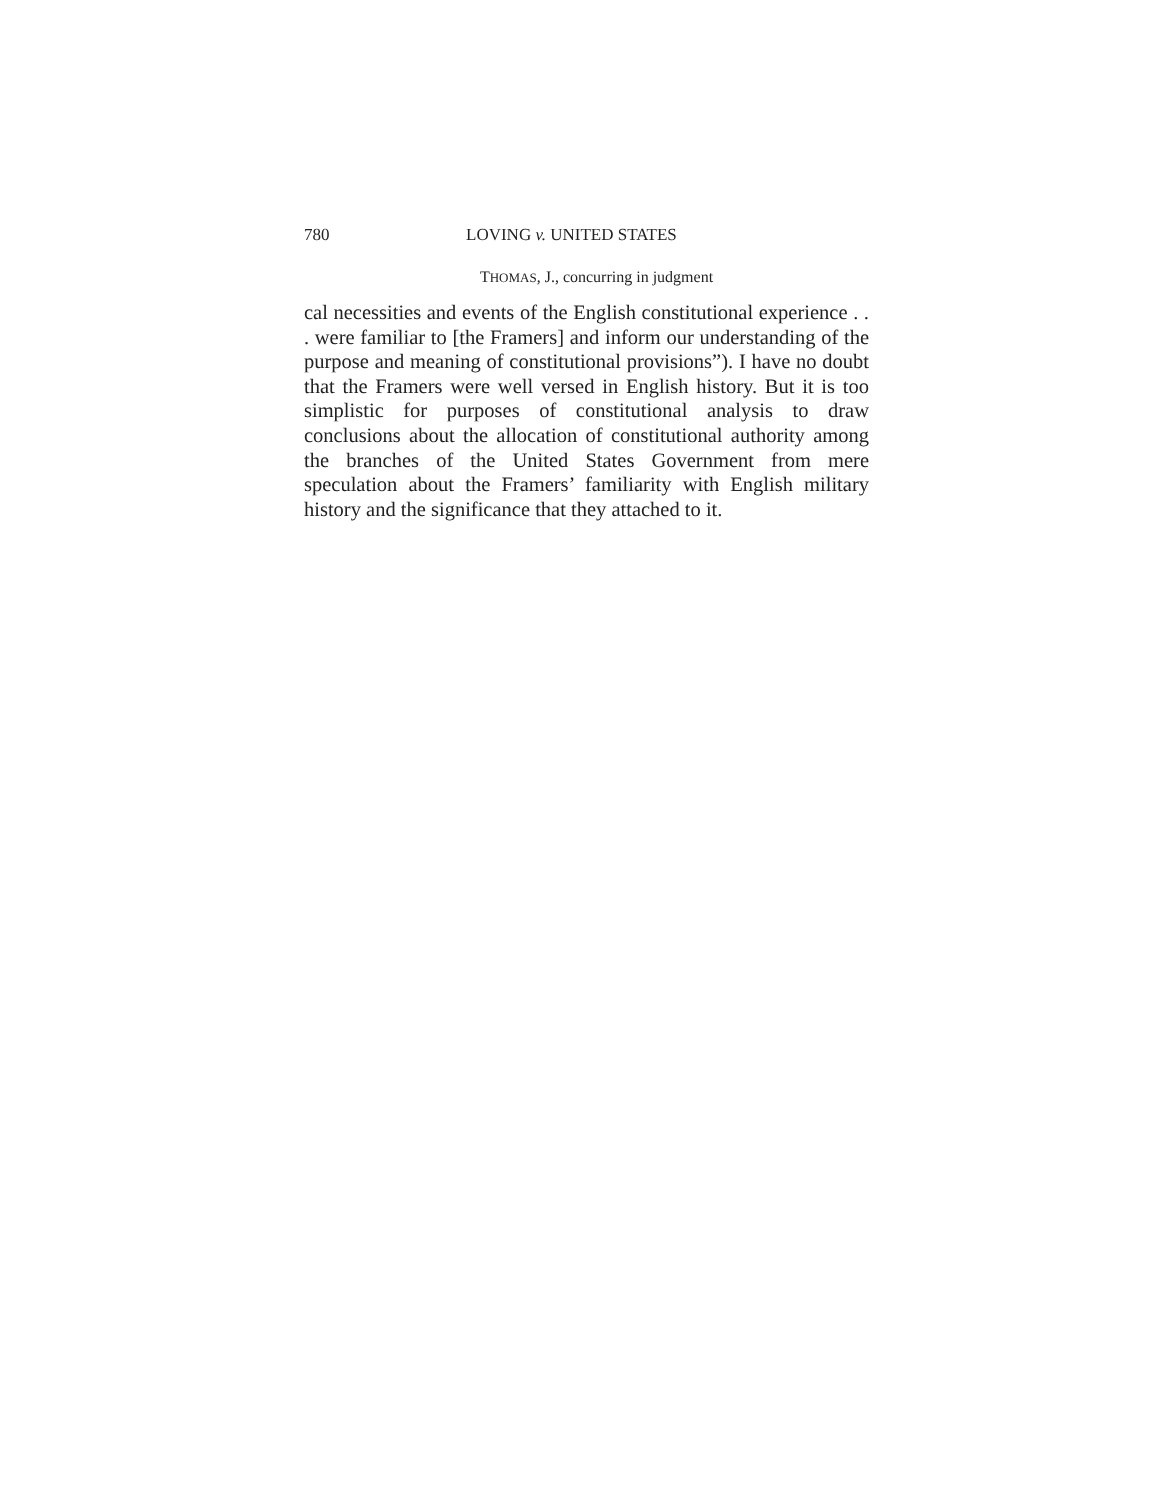780 LOVING v. UNITED STATES
THOMAS, J., concurring in judgment
cal necessities and events of the English constitutional experience . . . were familiar to [the Framers] and inform our understanding of the purpose and meaning of constitutional provisions”). I have no doubt that the Framers were well versed in English history. But it is too simplistic for purposes of constitutional analysis to draw conclusions about the allocation of constitutional authority among the branches of the United States Government from mere speculation about the Framers’ familiarity with English military history and the significance that they attached to it.